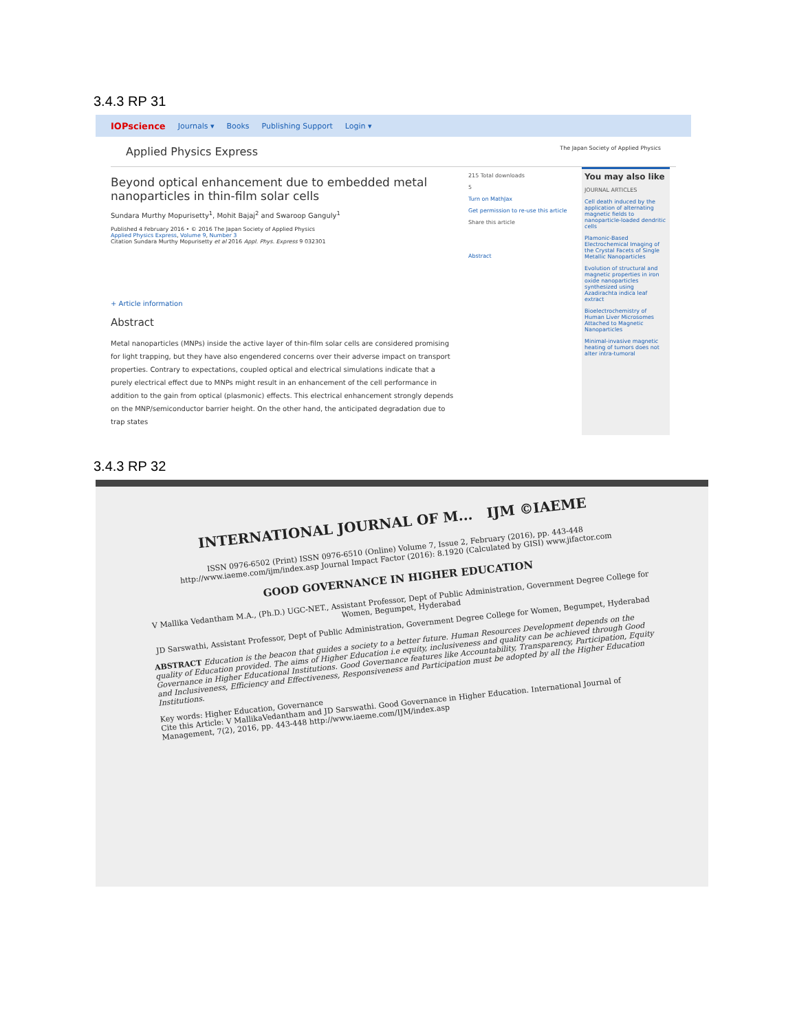3.4.3 RP 31
IOPscience Journals ▾ Books Publishing Support Login ▾
Applied Physics Express The Japan Society of Applied Physics
Beyond optical enhancement due to embedded metal nanoparticles in thin-film solar cells
Sundara Murthy Mopurisetty<sup>1</sup>, Mohit Bajaj<sup>2</sup> and Swaroop Ganguly<sup>1</sup>
Published 4 February 2016 • © 2016 The Japan Society of Applied Physics
Applied Physics Express, Volume 9, Number 3
Citation Sundara Murthy Mopurisetty et al 2016 Appl. Phys. Express 9 032301
+ Article information
Abstract
Metal nanoparticles (MNPs) inside the active layer of thin-film solar cells are considered promising for light trapping, but they have also engendered concerns over their adverse impact on transport properties. Contrary to expectations, coupled optical and electrical simulations indicate that a purely electrical effect due to MNPs might result in an enhancement of the cell performance in addition to the gain from optical (plasmonic) effects. This electrical enhancement strongly depends on the MNP/semiconductor barrier height. On the other hand, the anticipated degradation due to trap states
215 Total downloads
5
Turn on MathJax
Get permission to re-use this article
Share this article
Abstract
You may also like
JOURNAL ARTICLES
Cell death induced by the application of alternating magnetic fields to nanoparticle-loaded dendritic cells
Plamonic-Based Electrochemical Imaging of the Crystal Facets of Single Metallic Nanoparticles
Evolution of structural and magnetic properties in iron oxide nanoparticles synthesized using Azadirachta indica leaf extract
Bioelectrochemistry of Human Liver Microsomes Attached to Magnetic Nanoparticles
Minimal-invasive magnetic heating of tumors does not alter intra-tumoral
3.4.3 RP 32
INTERNATIONAL JOURNAL OF M... IJM ©IAEME
ISSN 0976-6502 (Print) ISSN 0976-6510 (Online) Volume 7, Issue 2, February (2016), pp. 443-448 http://www.iaeme.com/ijm/index.asp Journal Impact Factor (2016): 8.1920 (Calculated by GISI) www.jifactor.com
GOOD GOVERNANCE IN HIGHER EDUCATION
V Mallika Vedantham M.A., (Ph.D.) UGC-NET., Assistant Professor, Dept of Public Administration, Government Degree College for Women, Begumpet, Hyderabad
JD Sarswathi, Assistant Professor, Dept of Public Administration, Government Degree College for Women, Begumpet, Hyderabad
ABSTRACT Education is the beacon that guides a society to a better future. Human Resources Development depends on the quality of Education provided. The aims of Higher Education i.e equity, inclusiveness and quality can be achieved through Good Governance in Higher Educational Institutions. Good Governance features like Accountability, Transparency, Participation, Equity and Inclusiveness, Efficiency and Effectiveness, Responsiveness and Participation must be adopted by all the Higher Education Institutions.
Key words: Higher Education, Governance
Cite this Article: V MallikaVedantham and JD Sarswathi. Good Governance in Higher Education. International Journal of Management, 7(2), 2016, pp. 443-448 http://www.iaeme.com/IJM/index.asp